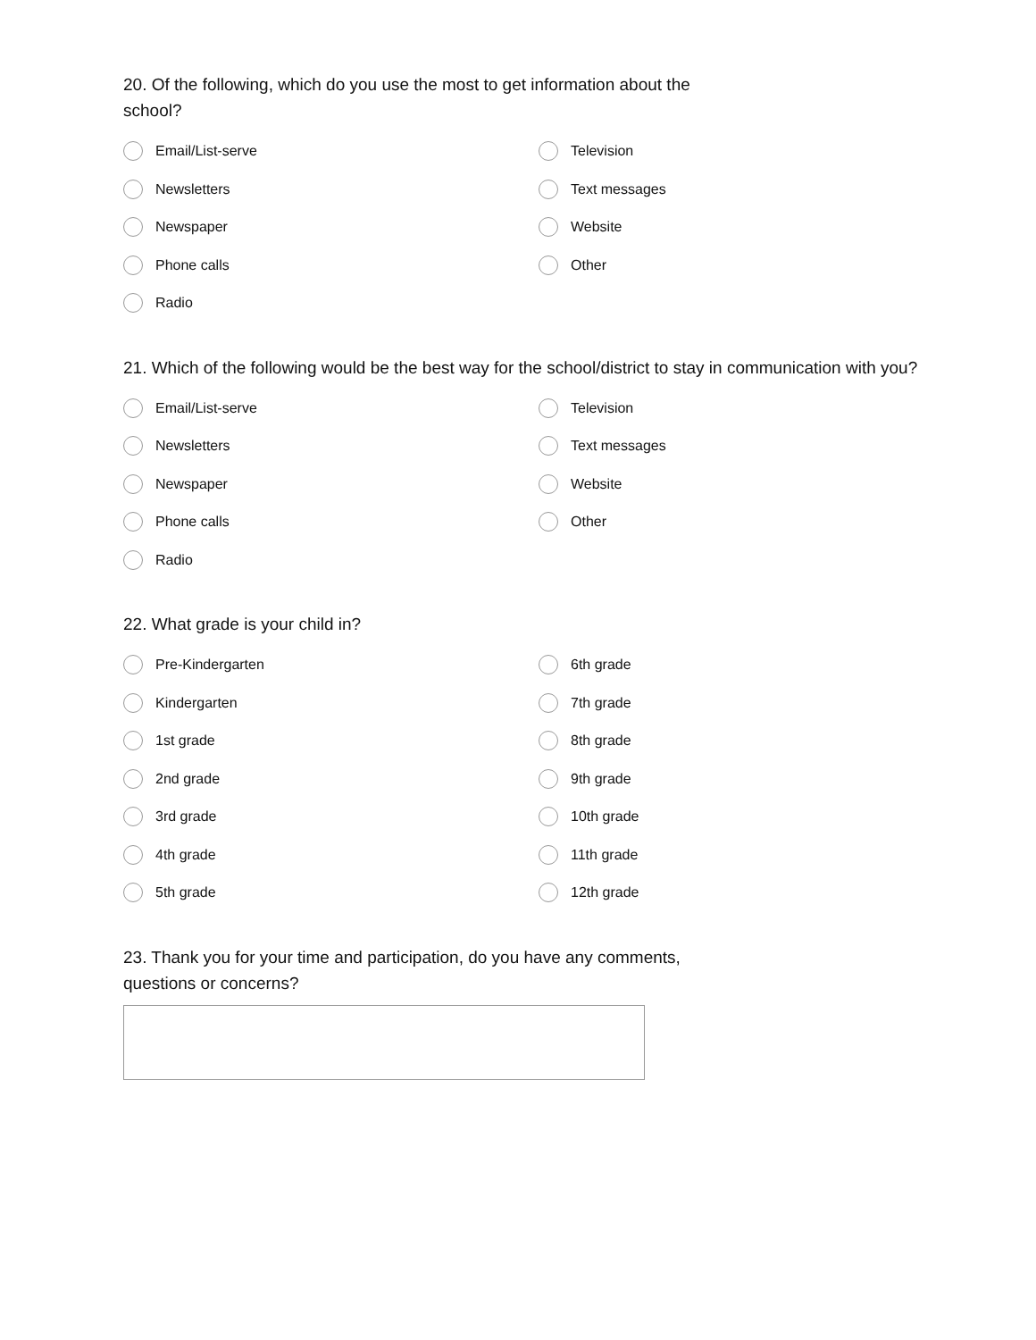20. Of the following, which do you use the most to get information about the school?
Email/List-serve
Newsletters
Newspaper
Phone calls
Radio
Television
Text messages
Website
Other
21. Which of the following would be the best way for the school/district to stay in communication with you?
Email/List-serve
Newsletters
Newspaper
Phone calls
Radio
Television
Text messages
Website
Other
22. What grade is your child in?
Pre-Kindergarten
Kindergarten
1st grade
2nd grade
3rd grade
4th grade
5th grade
6th grade
7th grade
8th grade
9th grade
10th grade
11th grade
12th grade
23. Thank you for your time and participation, do you have any comments, questions or concerns?